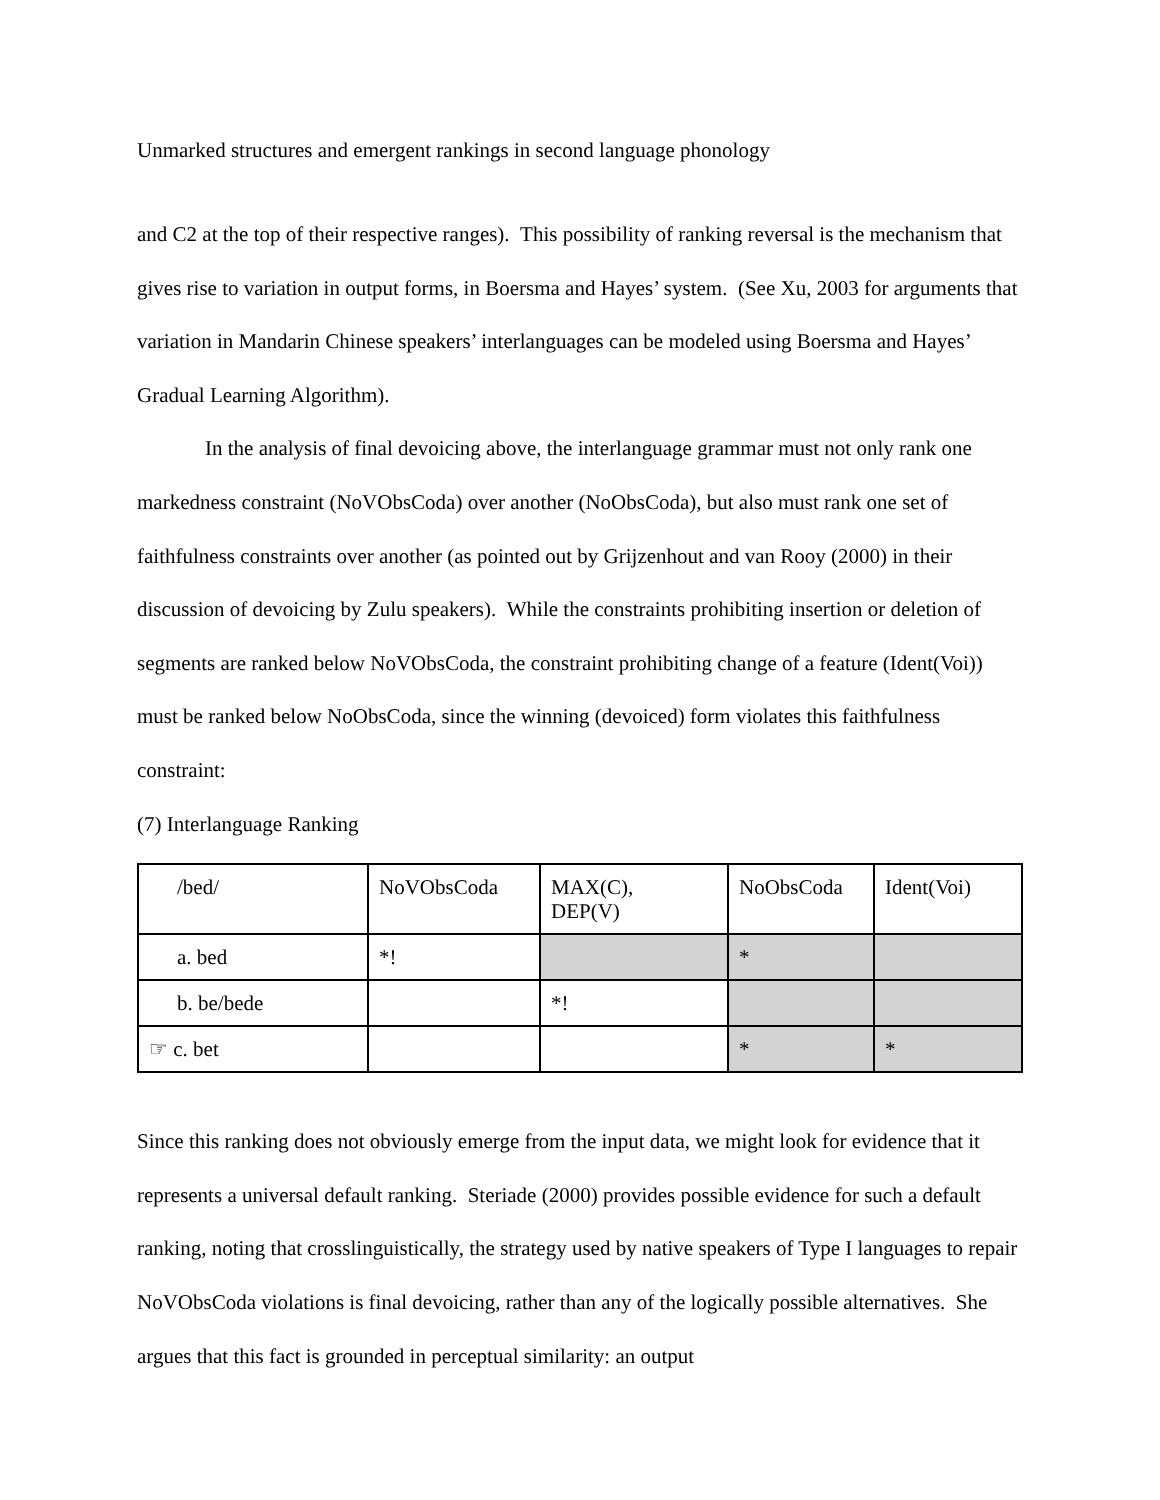Unmarked structures and emergent rankings in second language phonology
and C2 at the top of their respective ranges). This possibility of ranking reversal is the mechanism that gives rise to variation in output forms, in Boersma and Hayes’ system. (See Xu, 2003 for arguments that variation in Mandarin Chinese speakers’ interlanguages can be modeled using Boersma and Hayes’ Gradual Learning Algorithm).
In the analysis of final devoicing above, the interlanguage grammar must not only rank one markedness constraint (NoVObsCoda) over another (NoObsCoda), but also must rank one set of faithfulness constraints over another (as pointed out by Grijzenhout and van Rooy (2000) in their discussion of devoicing by Zulu speakers). While the constraints prohibiting insertion or deletion of segments are ranked below NoVObsCoda, the constraint prohibiting change of a feature (Ident(Voi)) must be ranked below NoObsCoda, since the winning (devoiced) form violates this faithfulness constraint:
(7) Interlanguage Ranking
| /bed/ | NoVObsCoda | MAX(C), DEP(V) | NoObsCoda | Ident(Voi) |
| a. bed | *! | | * | |
| b. be/bede | | *! | | |
| ☞ c. bet | | | * | * |
Since this ranking does not obviously emerge from the input data, we might look for evidence that it represents a universal default ranking. Steriade (2000) provides possible evidence for such a default ranking, noting that crosslinguistically, the strategy used by native speakers of Type I languages to repair NoVObsCoda violations is final devoicing, rather than any of the logically possible alternatives. She argues that this fact is grounded in perceptual similarity: an output